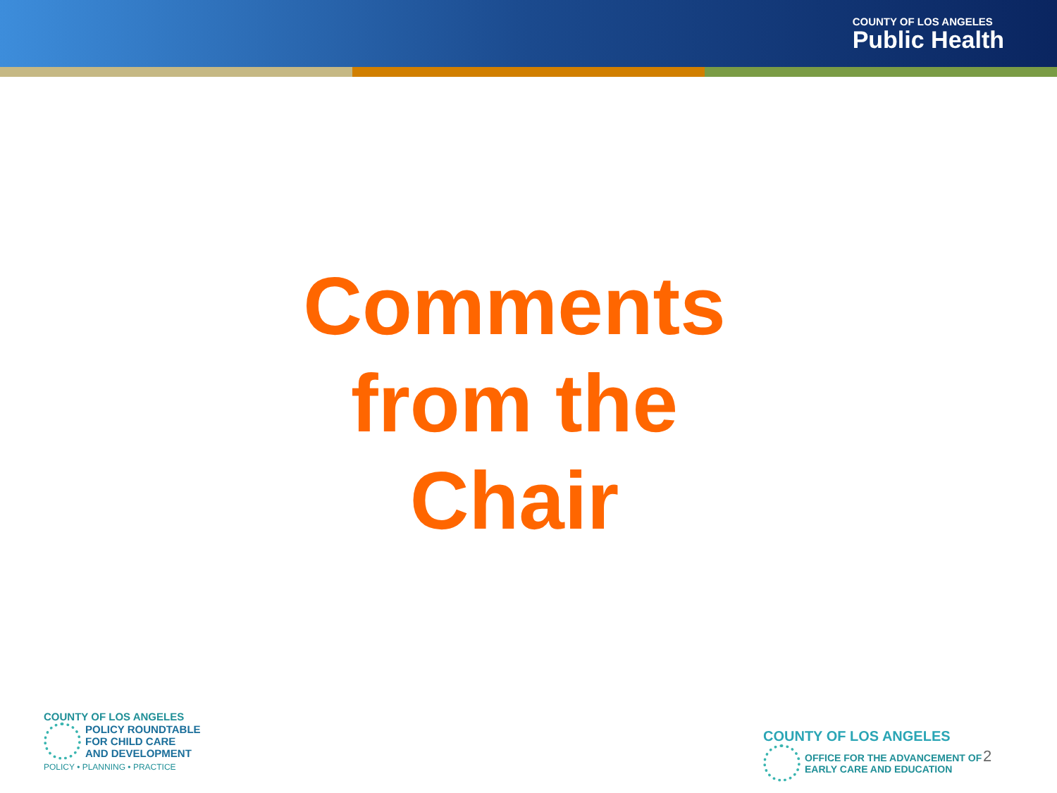COUNTY OF LOS ANGELES
Public Health
Comments
from the
Chair
COUNTY OF LOS ANGELES
POLICY ROUNDTABLE
FOR CHILD CARE
AND DEVELOPMENT
POLICY • PLANNING • PRACTICE
COUNTY OF LOS ANGELES
OFFICE FOR THE ADVANCEMENT OF
EARLY CARE AND EDUCATION
2